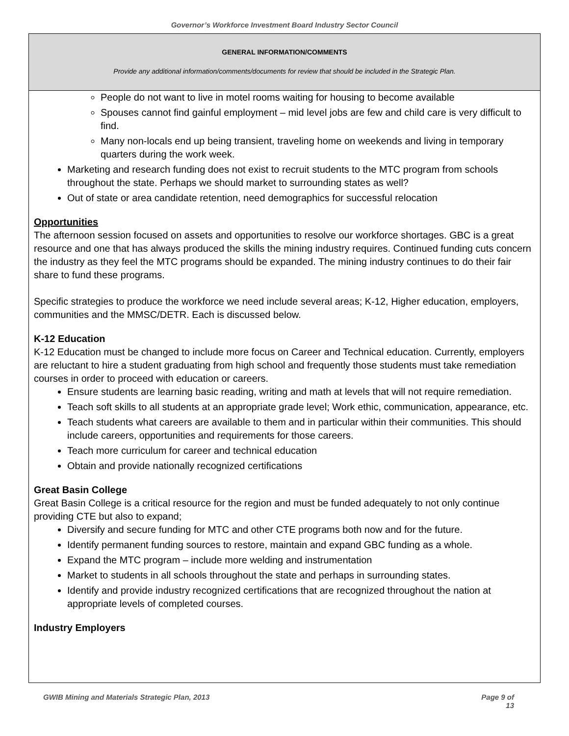Governor’s Workforce Investment Board Industry Sector Council
GENERAL INFORMATION/COMMENTS
Provide any additional information/comments/documents for review that should be included in the Strategic Plan.
People do not want to live in motel rooms waiting for housing to become available
Spouses cannot find gainful employment – mid level jobs are few and child care is very difficult to find.
Many non-locals end up being transient, traveling home on weekends and living in temporary quarters during the work week.
Marketing and research funding does not exist to recruit students to the MTC program from schools throughout the state. Perhaps we should market to surrounding states as well?
Out of state or area candidate retention, need demographics for successful relocation
Opportunities
The afternoon session focused on assets and opportunities to resolve our workforce shortages. GBC is a great resource and one that has always produced the skills the mining industry requires. Continued funding cuts concern the industry as they feel the MTC programs should be expanded. The mining industry continues to do their fair share to fund these programs.
Specific strategies to produce the workforce we need include several areas; K-12, Higher education, employers, communities and the MMSC/DETR. Each is discussed below.
K-12 Education
K-12 Education must be changed to include more focus on Career and Technical education. Currently, employers are reluctant to hire a student graduating from high school and frequently those students must take remediation courses in order to proceed with education or careers.
Ensure students are learning basic reading, writing and math at levels that will not require remediation.
Teach soft skills to all students at an appropriate grade level; Work ethic, communication, appearance, etc.
Teach students what careers are available to them and in particular within their communities. This should include careers, opportunities and requirements for those careers.
Teach more curriculum for career and technical education
Obtain and provide nationally recognized certifications
Great Basin College
Great Basin College is a critical resource for the region and must be funded adequately to not only continue providing CTE but also to expand;
Diversify and secure funding for MTC and other CTE programs both now and for the future.
Identify permanent funding sources to restore, maintain and expand GBC funding as a whole.
Expand the MTC program – include more welding and instrumentation
Market to students in all schools throughout the state and perhaps in surrounding states.
Identify and provide industry recognized certifications that are recognized throughout the nation at appropriate levels of completed courses.
Industry Employers
GWIB Mining and Materials Strategic Plan, 2013 Page 9 of
13